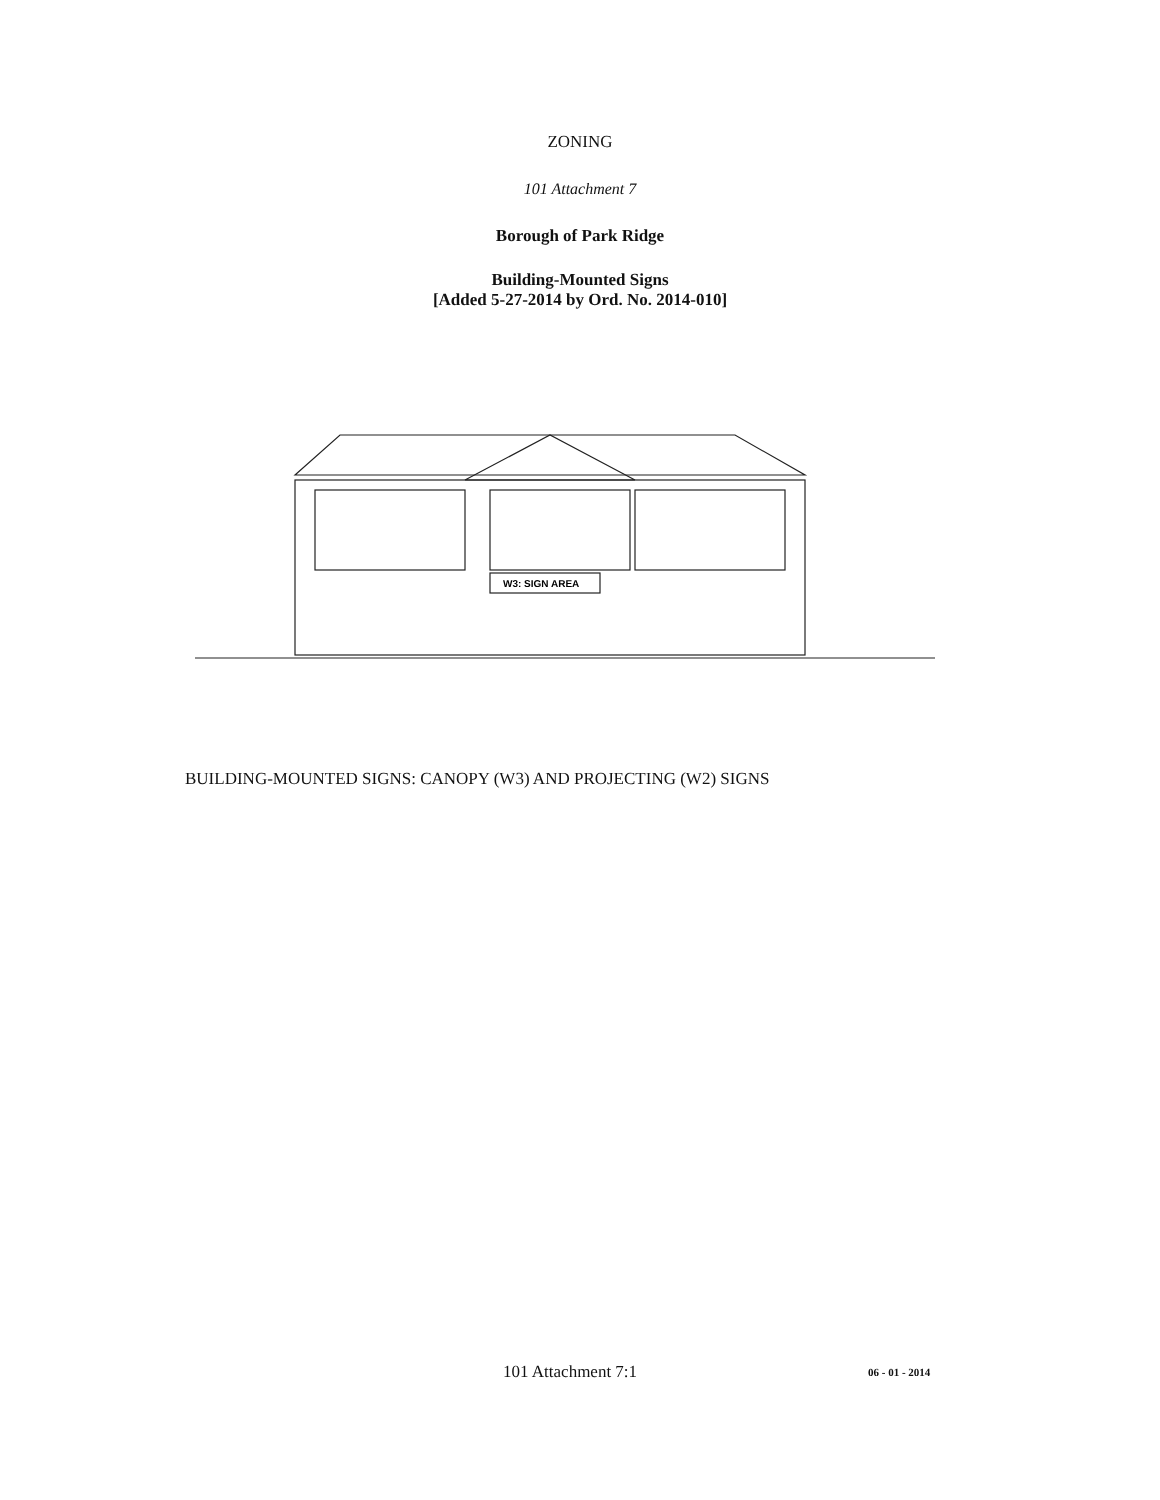ZONING
101 Attachment 7
Borough of Park Ridge
Building-Mounted Signs
[Added 5-27-2014 by Ord. No. 2014-010]
W3: SIGN AREA
BUILDING-MOUNTED SIGNS: CANOPY (W3) AND PROJECTING (W2) SIGNS
101 Attachment 7:1 06 - 01 - 2014